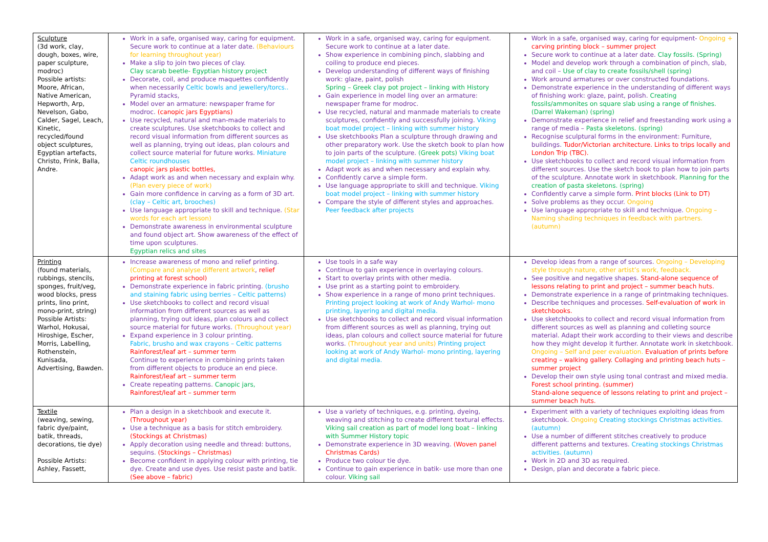| Sculpture (3d work, clay, dough, boxes, wire, paper sculpture, modroc) Possible artists: Moore, African, Native American, Hepworth, Arp, Nevelson, Gabo, Calder, Sagel, Leach, Kinetic, recycled/found object sculptures, Egyptian artefacts, Christo, Frink, Balla, Andre. | Work in a safe, organised way, caring for equipment. Secure work to continue at a later date. (Behaviours for learning throughout year) Make a slip to join two pieces of clay. Clay scarab beetle- Egyptian history project Decorate, coil, and produce maquettes confidently when necessarily Celtic bowls and jewellery/torcs.. Pyramid stacks, Model over an armature: newspaper frame for modroc. (canopic jars Egyptians) Use recycled, natural and man-made materials to create sculptures. Use sketchbooks to collect and record visual information from different sources as well as planning, trying out ideas, plan colours and collect source material for future works. Miniature Celtic roundhouses canopic jars plastic bottles, Adapt work as and when necessary and explain why. (Plan every piece of work) Gain more confidence in carving as a form of 3D art. (clay – Celtic art, brooches) Use language appropriate to skill and technique. (Star words for each art lesson) Demonstrate awareness in environmental sculpture and found object art. Show awareness of the effect of time upon sculptures. Egyptian relics and sites | Work in a safe, organised way, caring for equipment. Secure work to continue at a later date. Show experience in combining pinch, slabbing and coiling to produce end pieces. Develop understanding of different ways of finishing work: glaze, paint, polish Spring – Greek clay pot project – linking with History Gain experience in model ling over an armature: newspaper frame for modroc. Use recycled, natural and manmade materials to create sculptures, confidently and successfully joining. Viking boat model project – linking with summer history Use sketchbooks Plan a sculpture through drawing and other preparatory work. Use the sketch book to plan how to join parts of the sculpture. (Greek pots) Viking boat model project – linking with summer history Adapt work as and when necessary and explain why. Confidently carve a simple form. Use language appropriate to skill and technique. Viking boat model project – linking with summer history Compare the style of different styles and approaches. Peer feedback after projects | Work in a safe, organised way, caring for equipment- Ongoing + carving printing block – summer project Secure work to continue at a later date. Clay fossils. (Spring) Model and develop work through a combination of pinch, slab, and coil – Use of clay to create fossils/shell (spring) Work around armatures or over constructed foundations. Demonstrate experience in the understanding of different ways of finishing work: glaze, paint, polish. Creating fossils/ammonites on square slab using a range of finishes. (Darrel Wakeman) (spring) Demonstrate experience in relief and freestanding work using a range of media – Pasta skeletons. (spring) Recognise sculptural forms in the environment: Furniture, buildings. Tudor/Victorian architecture. Links to trips locally and London Trip (TBC). Use sketchbooks to collect and record visual information from different sources. Use the sketch book to plan how to join parts of the sculpture. Annotate work in sketchbook. Planning for the creation of pasta skeletons. (spring) Confidently carve a simple form. Print blocks (Link to DT) Solve problems as they occur. Ongoing Use language appropriate to skill and technique. Ongoing – Naming shading techniques in feedback with partners. (autumn) |
| Printing (found materials, rubbings, stencils, sponges, fruit/veg, wood blocks, press prints, lino print, mono-print, string) Possible Artists: Warhol, Hokusai, Hiroshige, Escher, Morris, Labelling, Rothenstein, Kunisada, Advertising, Bawden. | Increase awareness of mono and relief printing. (Compare and analyse different artwork , relief printing at forest school) Demonstrate experience in fabric printing. (brusho and staining fabric using berries – Celtic patterns) Use sketchbooks to collect and record visual information from different sources as well as planning, trying out ideas, plan colours and collect source material for future works. (Throughout year) Expand experience in 3 colour printing. Fabric, brusho and wax crayons – Celtic patterns Rainforest/leaf art – summer term Continue to experience in combining prints taken from different objects to produce an end piece. Rainforest/leaf art – summer term Create repeating patterns. Canopic jars, Rainforest/leaf art – summer term | Use tools in a safe way Continue to gain experience in overlaying colours. Start to overlay prints with other media. Use print as a starting point to embroidery. Show experience in a range of mono print techniques. Printing project looking at work of Andy Warhol- mono printing, layering and digital media. Use sketchbooks to collect and record visual information from different sources as well as planning, trying out ideas, plan colours and collect source material for future works. (Throughout year and units) Printing project looking at work of Andy Warhol- mono printing, layering and digital media. | Develop ideas from a range of sources. Ongoing – Developing style through nature, other artist’s work, feedback. See positive and negative shapes. Stand-alone sequence of lessons relating to print and project – summer beach huts. Demonstrate experience in a range of printmaking techniques. Describe techniques and processes. Self-evaluation of work in sketchbooks. Use sketchbooks to collect and record visual information from different sources as well as planning and colleting source material. Adapt their work according to their views and describe how they might develop it further. Annotate work in sketchbook. Ongoing – Self and peer evaluation. Evaluation of prints before creating – walking gallery. Collaging and printing beach huts – summer project Develop their own style using tonal contrast and mixed media. Forest school printing. (summer) Stand-alone sequence of lessons relating to print and project – summer beach huts. |
| Textile (weaving, sewing, fabric dye/paint, batik, threads, decorations, tie dye) Possible Artists: Ashley, Fassett, | Plan a design in a sketchbook and execute it. (Throughout year) Use a technique as a basis for stitch embroidery. (Stockings at Christmas) Apply decoration using needle and thread: buttons, sequins. (Stockings – Christmas) Become confident in applying colour with printing, tie dye. Create and use dyes. Use resist paste and batik. (See above – fabric) | Use a variety of techniques, e.g. printing, dyeing, weaving and stitching to create different textural effects. Viking sail creation as part of model long boat – linking with Summer History topic Demonstrate experience in 3D weaving. (Woven panel Christmas Cards) Produce two colour tie dye. Continue to gain experience in batik- use more than one colour. Viking sail | Experiment with a variety of techniques exploiting ideas from sketchbook. Ongoing Creating stockings Christmas activities. (autumn) Use a number of different stitches creatively to produce different patterns and textures. Creating stockings Christmas activities. (autumn) Work in 2D and 3D as required. Design, plan and decorate a fabric piece. |